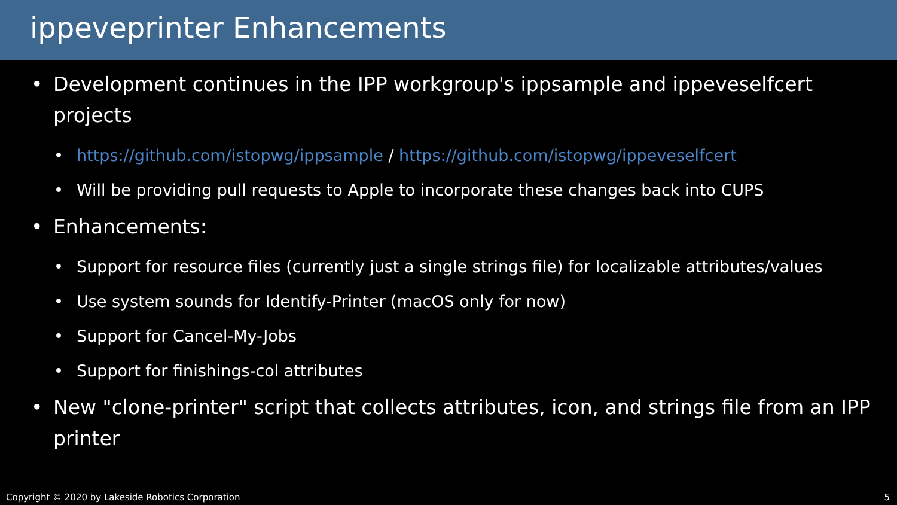ippeveprinter Enhancements
• Development continues in the IPP workgroup's ippsample and ippeveselfcert projects
• https://github.com/istopwg/ippsample / https://github.com/istopwg/ippeveselfcert
• Will be providing pull requests to Apple to incorporate these changes back into CUPS
• Enhancements:
• Support for resource files (currently just a single strings file) for localizable attributes/values
• Use system sounds for Identify-Printer (macOS only for now)
• Support for Cancel-My-Jobs
• Support for finishings-col attributes
• New "clone-printer" script that collects attributes, icon, and strings file from an IPP printer
Copyright © 2020 by Lakeside Robotics Corporation 5